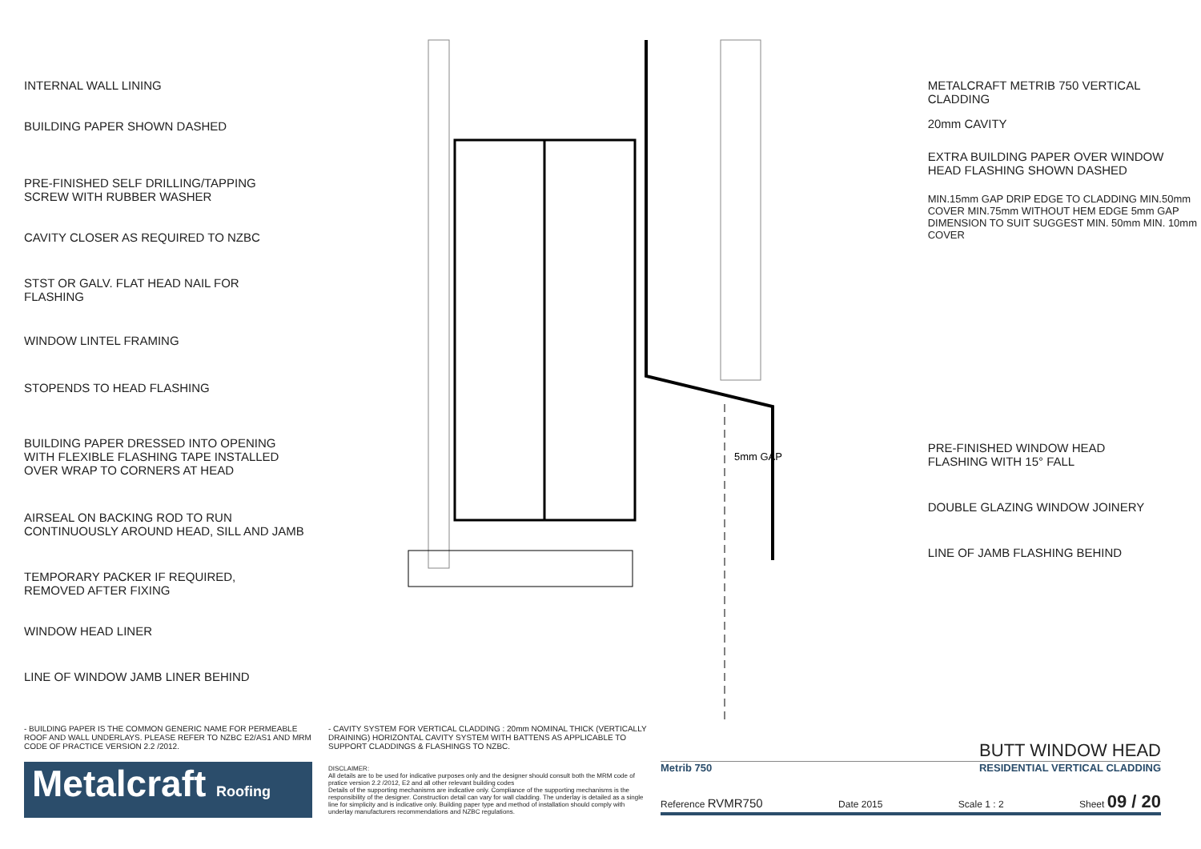INTERNAL WALL LINING
BUILDING PAPER SHOWN DASHED
PRE-FINISHED SELF DRILLING/TAPPING
SCREW WITH RUBBER WASHER
CAVITY CLOSER AS REQUIRED TO NZBC
STST OR GALV. FLAT HEAD NAIL FOR
FLASHING
WINDOW LINTEL FRAMING
STOPENDS TO HEAD FLASHING
BUILDING PAPER DRESSED INTO OPENING
WITH FLEXIBLE FLASHING TAPE INSTALLED
OVER WRAP TO CORNERS AT HEAD
AIRSEAL ON BACKING ROD TO RUN
CONTINUOUSLY AROUND HEAD, SILL AND JAMB
TEMPORARY PACKER IF REQUIRED,
REMOVED AFTER FIXING
WINDOW HEAD LINER
LINE OF WINDOW JAMB LINER BEHIND
5mm GAP
METALCRAFT METRIB 750 VERTICAL
CLADDING
20mm CAVITY
EXTRA BUILDING PAPER OVER WINDOW
HEAD FLASHING SHOWN DASHED
MIN.15mm GAP DRIP EDGE TO CLADDING MIN.50mm COVER MIN.75mm WITHOUT HEM EDGE 5mm GAP DIMENSION TO SUIT SUGGEST MIN. 50mm MIN. 10mm COVER
PRE-FINISHED WINDOW HEAD
FLASHING WITH 15° FALL
DOUBLE GLAZING WINDOW JOINERY
LINE OF JAMB FLASHING BEHIND
- BUILDING PAPER IS THE COMMON GENERIC NAME FOR PERMEABLE ROOF AND WALL UNDERLAYS. PLEASE REFER TO NZBC E2/AS1 AND MRM CODE OF PRACTICE VERSION 2.2 /2012.
Metalcraft Roofing
- CAVITY SYSTEM FOR VERTICAL CLADDING : 20mm NOMINAL THICK (VERTICALLY DRAINING) HORIZONTAL CAVITY SYSTEM WITH BATTENS AS APPLICABLE TO SUPPORT CLADDINGS & FLASHINGS TO NZBC.
DISCLAIMER:
All details are to be used for indicative purposes only and the designer should consult both the MRM code of pratice version 2.2 /2012, E2 and all other relevant building codes
Details of the supporting mechanisms are indicative only. Compliance of the supporting mechanisms is the responsibility of the designer. Construction detail can vary for wall cladding. The underlay is detailed as a single line for simplicity and is indicative only. Building paper type and method of installation should comply with underlay manufacturers recommendations and NZBC regulations.
BUTT WINDOW HEAD
Metrib 750 RESIDENTIAL VERTICAL CLADDING
Reference RVMR750 Date 2015 Scale 1 : 2 Sheet 09 / 20